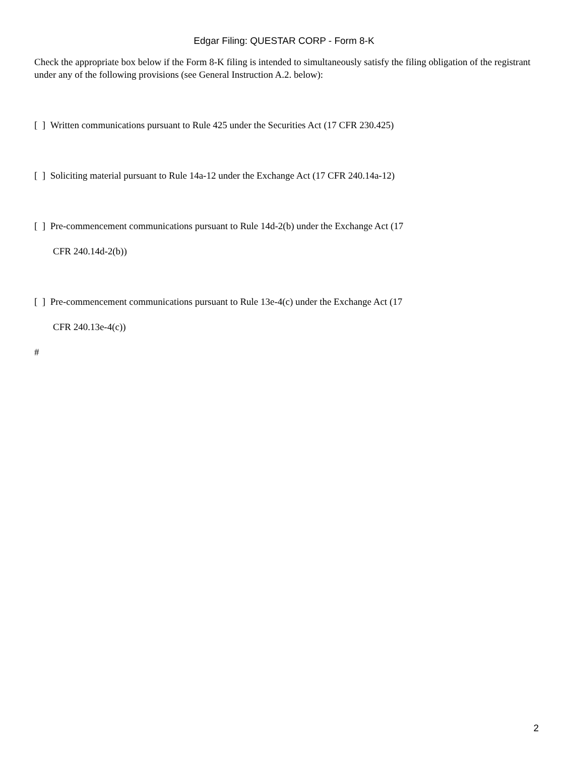Edgar Filing: QUESTAR CORP - Form 8-K
Check the appropriate box below if the Form 8-K filing is intended to simultaneously satisfy the filing obligation of the registrant under any of the following provisions (see General Instruction A.2. below):
[ ] Written communications pursuant to Rule 425 under the Securities Act (17 CFR 230.425)
[ ] Soliciting material pursuant to Rule 14a-12 under the Exchange Act (17 CFR 240.14a-12)
[ ] Pre-commencement communications pursuant to Rule 14d-2(b) under the Exchange Act (17
CFR 240.14d-2(b))
[ ] Pre-commencement communications pursuant to Rule 13e-4(c) under the Exchange Act (17
CFR 240.13e-4(c))
#
2